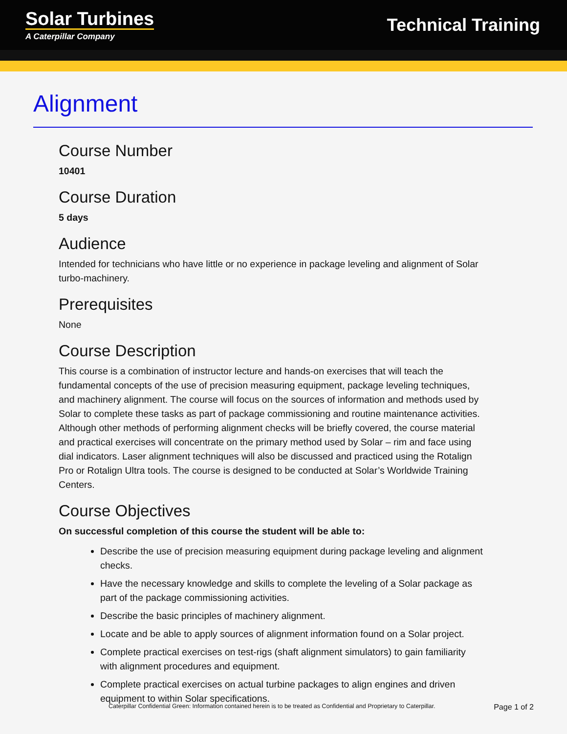Solar Turbines
A Caterpillar Company
Technical Training
Alignment
Course Number
10401
Course Duration
5 days
Audience
Intended for technicians who have little or no experience in package leveling and alignment of Solar turbo-machinery.
Prerequisites
None
Course Description
This course is a combination of instructor lecture and hands-on exercises that will teach the fundamental concepts of the use of precision measuring equipment, package leveling techniques, and machinery alignment. The course will focus on the sources of information and methods used by Solar to complete these tasks as part of package commissioning and routine maintenance activities. Although other methods of performing alignment checks will be briefly covered, the course material and practical exercises will concentrate on the primary method used by Solar – rim and face using dial indicators. Laser alignment techniques will also be discussed and practiced using the Rotalign Pro or Rotalign Ultra tools. The course is designed to be conducted at Solar’s Worldwide Training Centers.
Course Objectives
On successful completion of this course the student will be able to:
Describe the use of precision measuring equipment during package leveling and alignment checks.
Have the necessary knowledge and skills to complete the leveling of a Solar package as part of the package commissioning activities.
Describe the basic principles of machinery alignment.
Locate and be able to apply sources of alignment information found on a Solar project.
Complete practical exercises on test-rigs (shaft alignment simulators) to gain familiarity with alignment procedures and equipment.
Complete practical exercises on actual turbine packages to align engines and driven equipment to within Solar specifications.
Caterpillar Confidential Green: Information contained herein is to be treated as Confidential and Proprietary to Caterpillar. Page 1 of 2